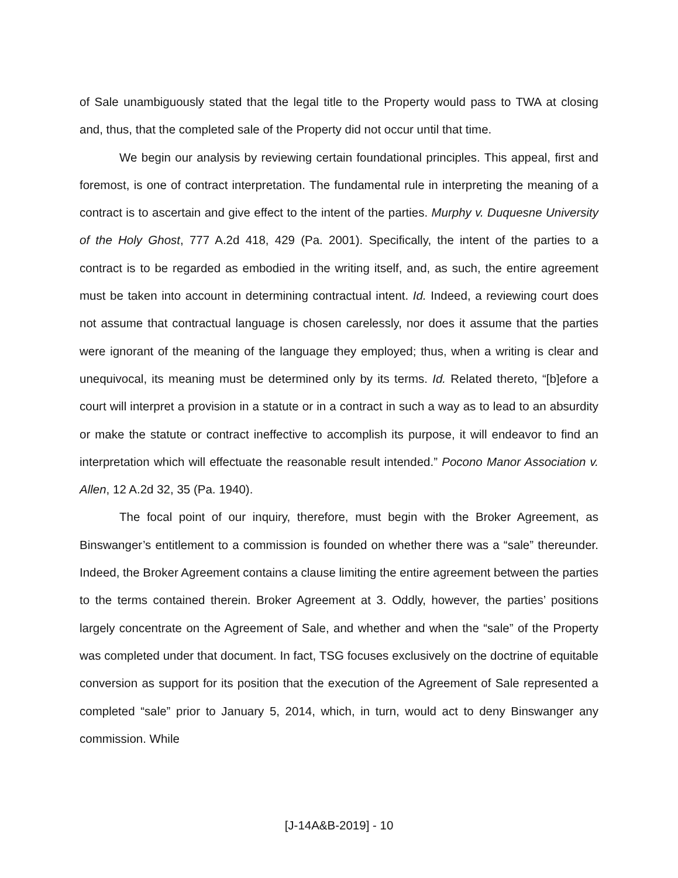of Sale unambiguously stated that the legal title to the Property would pass to TWA at closing and, thus, that the completed sale of the Property did not occur until that time.
We begin our analysis by reviewing certain foundational principles. This appeal, first and foremost, is one of contract interpretation. The fundamental rule in interpreting the meaning of a contract is to ascertain and give effect to the intent of the parties. Murphy v. Duquesne University of the Holy Ghost, 777 A.2d 418, 429 (Pa. 2001). Specifically, the intent of the parties to a contract is to be regarded as embodied in the writing itself, and, as such, the entire agreement must be taken into account in determining contractual intent. Id. Indeed, a reviewing court does not assume that contractual language is chosen carelessly, nor does it assume that the parties were ignorant of the meaning of the language they employed; thus, when a writing is clear and unequivocal, its meaning must be determined only by its terms. Id. Related thereto, “[b]efore a court will interpret a provision in a statute or in a contract in such a way as to lead to an absurdity or make the statute or contract ineffective to accomplish its purpose, it will endeavor to find an interpretation which will effectuate the reasonable result intended.” Pocono Manor Association v. Allen, 12 A.2d 32, 35 (Pa. 1940).
The focal point of our inquiry, therefore, must begin with the Broker Agreement, as Binswanger’s entitlement to a commission is founded on whether there was a “sale” thereunder. Indeed, the Broker Agreement contains a clause limiting the entire agreement between the parties to the terms contained therein. Broker Agreement at 3. Oddly, however, the parties’ positions largely concentrate on the Agreement of Sale, and whether and when the “sale” of the Property was completed under that document. In fact, TSG focuses exclusively on the doctrine of equitable conversion as support for its position that the execution of the Agreement of Sale represented a completed “sale” prior to January 5, 2014, which, in turn, would act to deny Binswanger any commission. While
[J-14A&B-2019] - 10